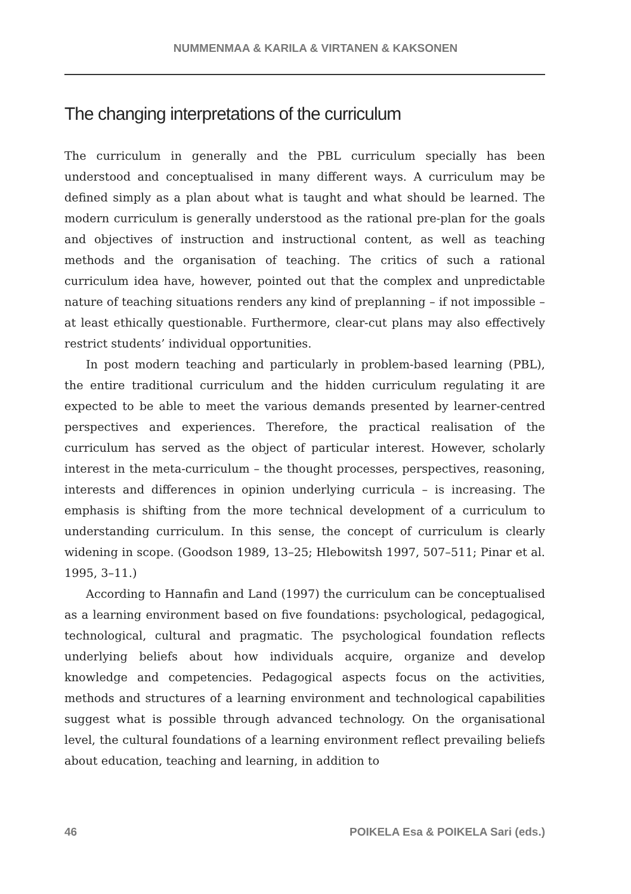NUMMENMAA & KARILA & VIRTANEN & KAKSONEN
The changing interpretations of the curriculum
The curriculum in generally and the PBL curriculum specially has been understood and conceptualised in many different ways. A curriculum may be defined simply as a plan about what is taught and what should be learned. The modern curriculum is generally understood as the rational pre-plan for the goals and objectives of instruction and instructional content, as well as teaching methods and the organisation of teaching. The critics of such a rational curriculum idea have, however, pointed out that the complex and unpredictable nature of teaching situations renders any kind of preplanning – if not impossible – at least ethically questionable. Furthermore, clear-cut plans may also effectively restrict students’ individual opportunities.
In post modern teaching and particularly in problem-based learning (PBL), the entire traditional curriculum and the hidden curriculum regulating it are expected to be able to meet the various demands presented by learner-centred perspectives and experiences. Therefore, the practical realisation of the curriculum has served as the object of particular interest. However, scholarly interest in the meta-curriculum – the thought processes, perspectives, reasoning, interests and differences in opinion underlying curricula – is increasing. The emphasis is shifting from the more technical development of a curriculum to understanding curriculum. In this sense, the concept of curriculum is clearly widening in scope. (Goodson 1989, 13–25; Hlebowitsh 1997, 507–511; Pinar et al. 1995, 3–11.)
According to Hannafin and Land (1997) the curriculum can be conceptualised as a learning environment based on five foundations: psychological, pedagogical, technological, cultural and pragmatic. The psychological foundation reflects underlying beliefs about how individuals acquire, organize and develop knowledge and competencies. Pedagogical aspects focus on the activities, methods and structures of a learning environment and technological capabilities suggest what is possible through advanced technology. On the organisational level, the cultural foundations of a learning environment reflect prevailing beliefs about education, teaching and learning, in addition to
46 POIKELA Esa & POIKELA Sari (eds.)